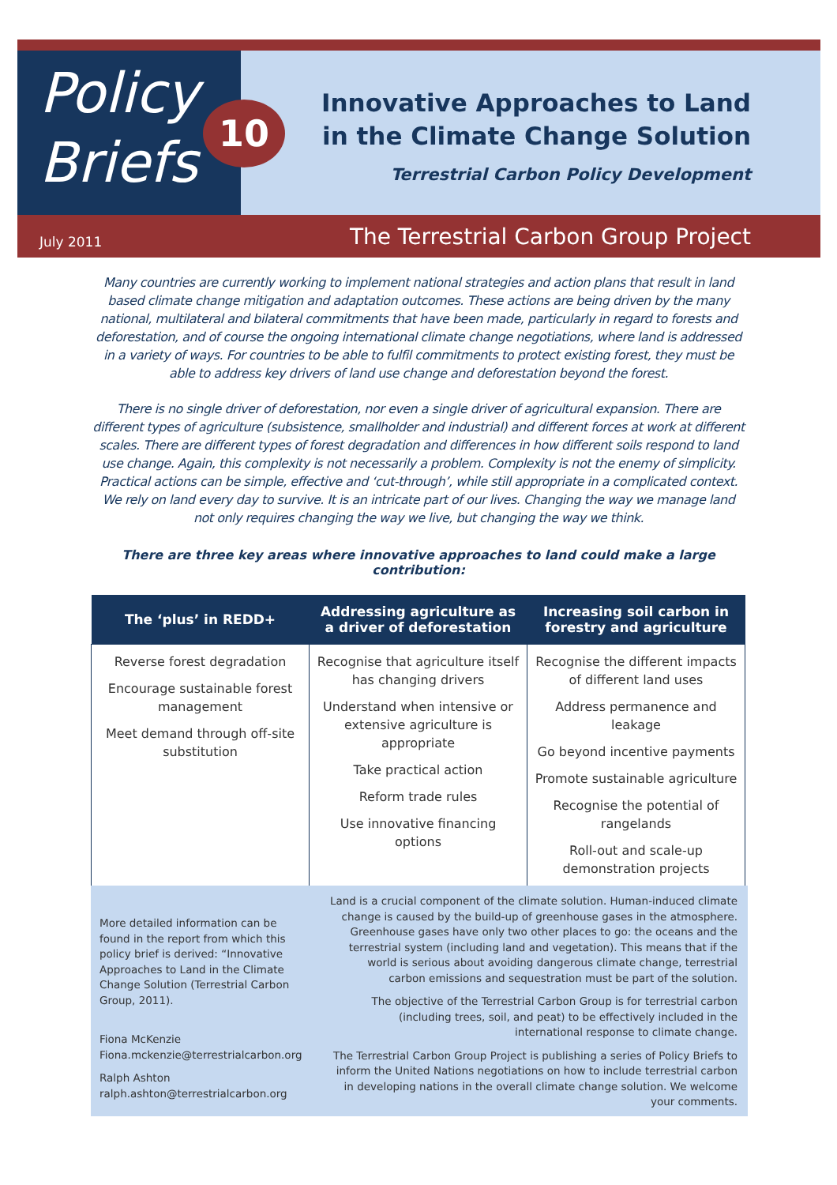Policy
Briefs
10
Innovative Approaches to Land
in the Climate Change Solution
Terrestrial Carbon Policy Development
July 2011 The Terrestrial Carbon Group Project
Many countries are currently working to implement national strategies and action plans that result in land based climate change mitigation and adaptation outcomes. These actions are being driven by the many national, multilateral and bilateral commitments that have been made, particularly in regard to forests and deforestation, and of course the ongoing international climate change negotiations, where land is addressed in a variety of ways. For countries to be able to fulfil commitments to protect existing forest, they must be able to address key drivers of land use change and deforestation beyond the forest.
There is no single driver of deforestation, nor even a single driver of agricultural expansion. There are different types of agriculture (subsistence, smallholder and industrial) and different forces at work at different scales. There are different types of forest degradation and differences in how different soils respond to land use change. Again, this complexity is not necessarily a problem. Complexity is not the enemy of simplicity. Practical actions can be simple, effective and ‘cut-through’, while still appropriate in a complicated context. We rely on land every day to survive. It is an intricate part of our lives. Changing the way we manage land not only requires changing the way we live, but changing the way we think.
There are three key areas where innovative approaches to land could make a large contribution:
| The ‘plus’ in REDD+ | Addressing agriculture as a driver of deforestation | Increasing soil carbon in forestry and agriculture |
| --- | --- | --- |
| Reverse forest degradation Encourage sustainable forest management Meet demand through off-site substitution | Recognise that agriculture itself has changing drivers Understand when intensive or extensive agriculture is appropriate Take practical action Reform trade rules Use innovative financing options | Recognise the different impacts of different land uses Address permanence and leakage Go beyond incentive payments Promote sustainable agriculture Recognise the potential of rangelands Roll-out and scale-up demonstration projects |
More detailed information can be found in the report from which this policy brief is derived: “Innovative Approaches to Land in the Climate Change Solution (Terrestrial Carbon Group, 2011).
Fiona McKenzie
Fiona.mckenzie@terrestrialcarbon.org
Ralph Ashton
ralph.ashton@terrestrialcarbon.org
Land is a crucial component of the climate solution. Human-induced climate change is caused by the build-up of greenhouse gases in the atmosphere. Greenhouse gases have only two other places to go: the oceans and the terrestrial system (including land and vegetation). This means that if the world is serious about avoiding dangerous climate change, terrestrial carbon emissions and sequestration must be part of the solution.
The objective of the Terrestrial Carbon Group is for terrestrial carbon (including trees, soil, and peat) to be effectively included in the international response to climate change.
The Terrestrial Carbon Group Project is publishing a series of Policy Briefs to inform the United Nations negotiations on how to include terrestrial carbon in developing nations in the overall climate change solution. We welcome your comments.